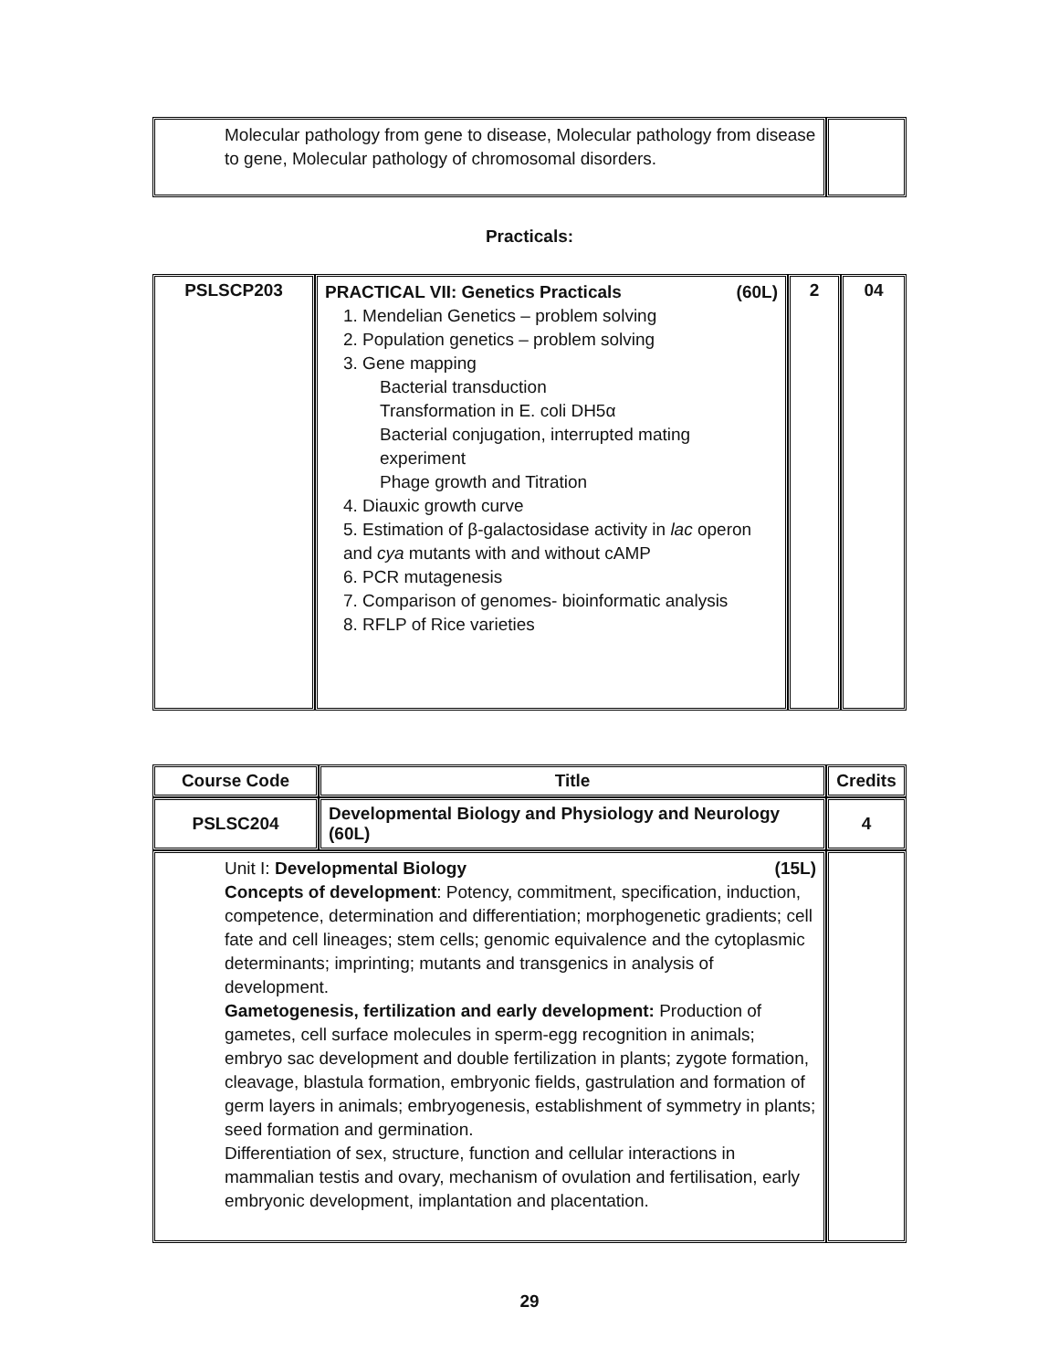| Molecular pathology from gene to disease, Molecular pathology from disease to gene, Molecular pathology of chromosomal disorders. | |
Practicals:
| PSLSCP203 | PRACTICAL VII: Genetics Practicals (60L) 1. Mendelian Genetics – problem solving 2. Population genetics – problem solving 3. Gene mapping Bacterial transduction Transformation in E. coli DH5α Bacterial conjugation, interrupted mating experiment Phage growth and Titration 4. Diauxic growth curve 5. Estimation of β-galactosidase activity in lac operon and cya mutants with and without cAMP 6. PCR mutagenesis 7. Comparison of genomes- bioinformatic analysis 8. RFLP of Rice varieties | 2 | 04 |
| Course Code | Title | Credits |
| --- | --- | --- |
| PSLSC204 | Developmental Biology and Physiology and Neurology (60L) | 4 |
| Unit I: Developmental Biology (15L) Concepts of development : Potency, commitment, specification, induction, competence, determination and differentiation; morphogenetic gradients; cell fate and cell lineages; stem cells; genomic equivalence and the cytoplasmic determinants; imprinting; mutants and transgenics in analysis of development. Gametogenesis, fertilization and early development: Production of gametes, cell surface molecules in sperm-egg recognition in animals; embryo sac development and double fertilization in plants; zygote formation, cleavage, blastula formation, embryonic fields, gastrulation and formation of germ layers in animals; embryogenesis, establishment of symmetry in plants; seed formation and germination. Differentiation of sex, structure, function and cellular interactions in mammalian testis and ovary, mechanism of ovulation and fertilisation, early embryonic development, implantation and placentation. | | |
29